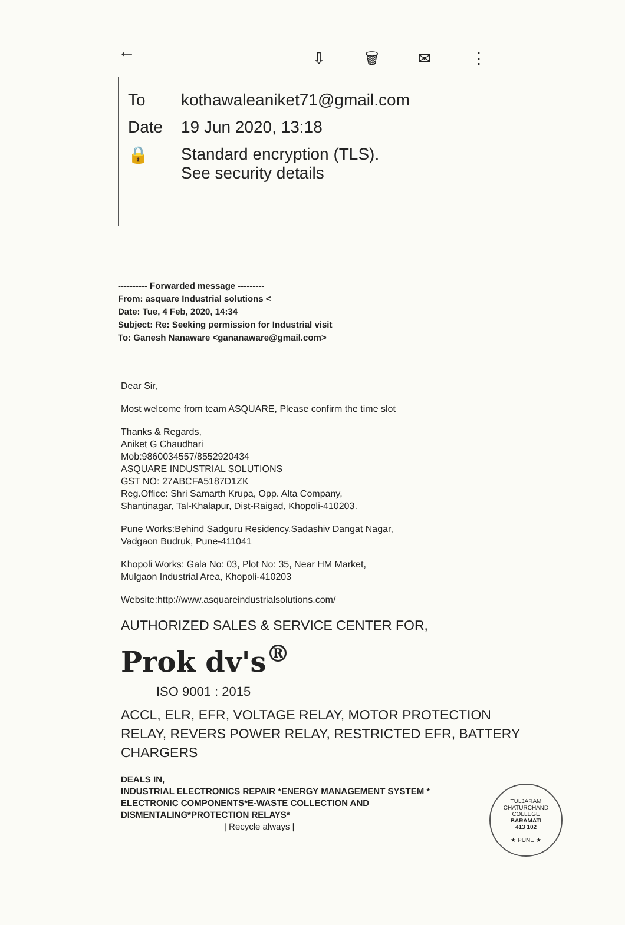← ⇩ 🗑 ✉ ⋮
To kothawaleaniket71@gmail.com
Date 19 Jun 2020, 13:18
🔒 Standard encryption (TLS).
See security details
---------- Forwarded message ---------
From: asquare Industrial solutions <
Date: Tue, 4 Feb, 2020, 14:34
Subject: Re: Seeking permission for Industrial visit
To: Ganesh Nanaware <gananaware@gmail.com>
Dear Sir,
Most welcome from team ASQUARE, Please confirm the time slot
Thanks & Regards,
Aniket G Chaudhari
Mob:9860034557/8552920434
ASQUARE INDUSTRIAL SOLUTIONS
GST NO: 27ABCFA5187D1ZK
Reg.Office: Shri Samarth Krupa, Opp. Alta Company,
Shantinagar, Tal-Khalapur, Dist-Raigad, Khopoli-410203.
Pune Works:Behind Sadguru Residency,Sadashiv Dangat Nagar,
Vadgaon Budruk, Pune-411041
Khopoli Works: Gala No: 03, Plot No: 35, Near HM Market,
Mulgaon Industrial Area, Khopoli-410203
Website:http://www.asquareindustrialsolutions.com/
AUTHORIZED SALES & SERVICE CENTER FOR,
Prok dv's<sup>®</sup>
ISO 9001 : 2015
ACCL, ELR, EFR, VOLTAGE RELAY, MOTOR PROTECTION RELAY, REVERS POWER RELAY, RESTRICTED EFR, BATTERY CHARGERS
DEALS IN,
INDUSTRIAL ELECTRONICS REPAIR *ENERGY MANAGEMENT SYSTEM * ELECTRONIC COMPONENTS*E-WASTE COLLECTION AND DISMENTALING*PROTECTION RELAYS*
| Recycle always |
TULJARAM CHATURCHAND COLLEGE
BARAMATI
413 102
★ PUNE ★